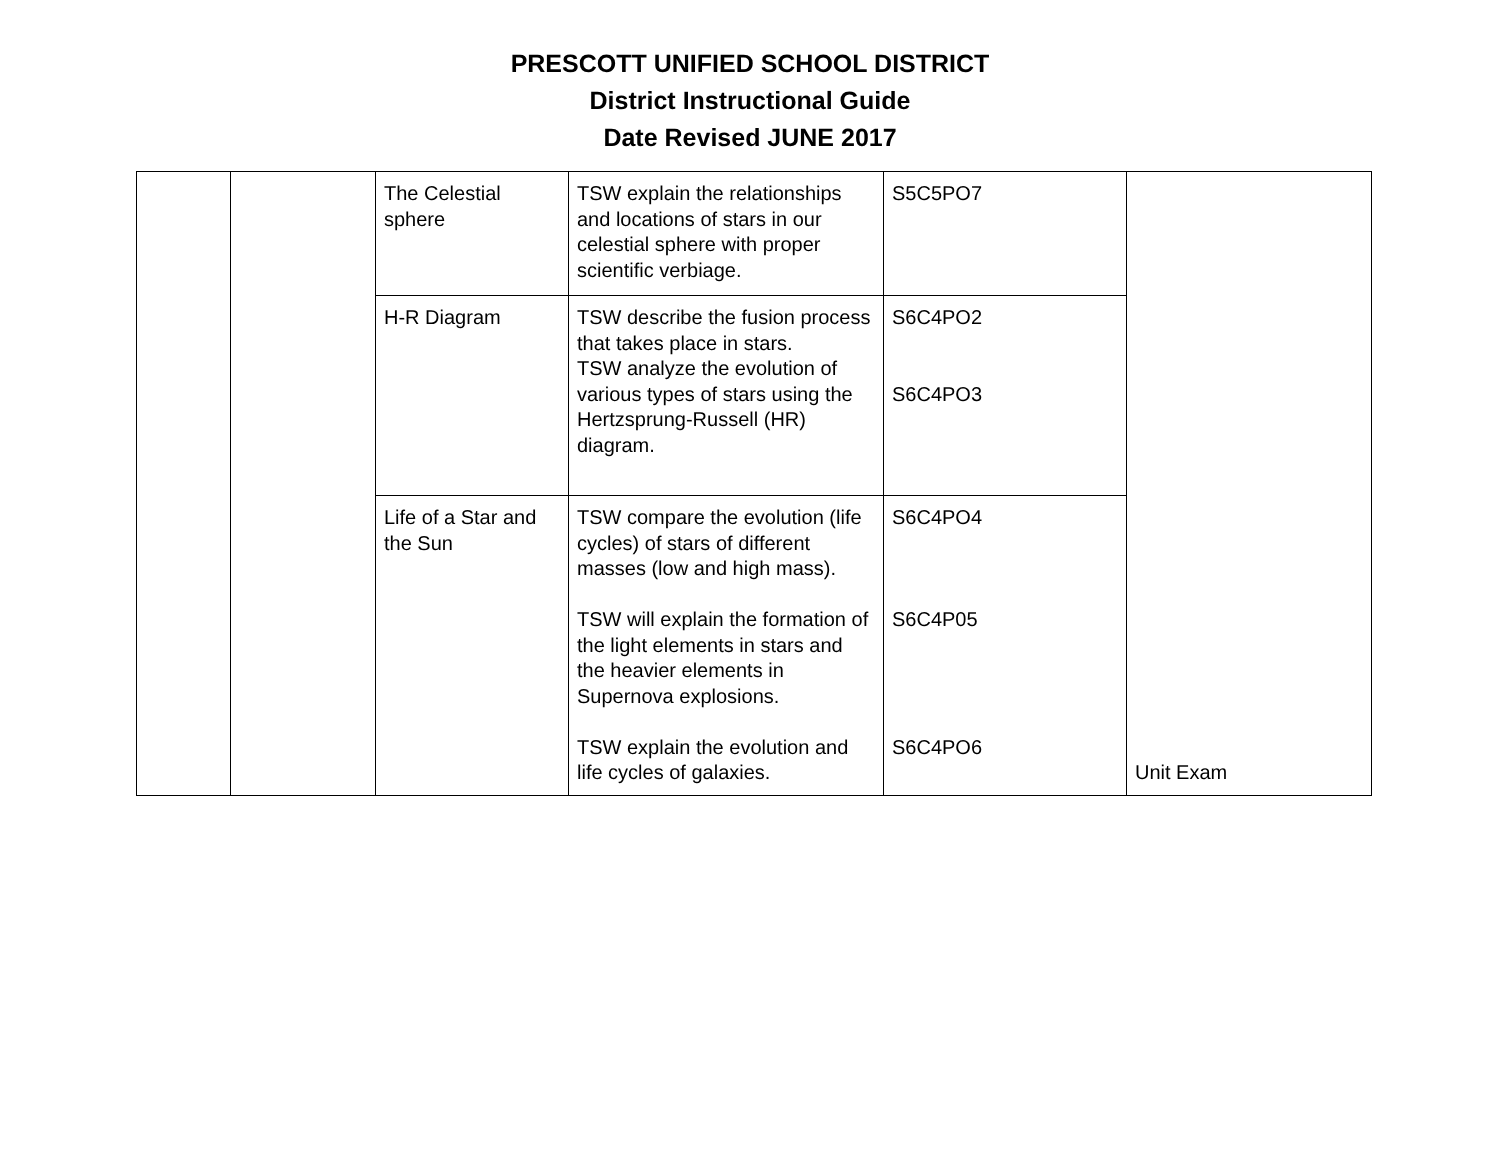PRESCOTT UNIFIED SCHOOL DISTRICT
District Instructional Guide
Date Revised JUNE 2017
| | | The Celestial sphere | TSW explain the relationships and locations of stars in our celestial sphere with proper scientific verbiage. | S5C5PO7 | Unit Exam |
| | | H-R Diagram | TSW describe the fusion process that takes place in stars. TSW analyze the evolution of various types of stars using the Hertzsprung-Russell (HR) diagram. | S6C4PO2 S6C4PO3 | |
| | | Life of a Star and the Sun | TSW compare the evolution (life cycles) of stars of different masses (low and high mass). TSW will explain the formation of the light elements in stars and the heavier elements in Supernova explosions. TSW explain the evolution and life cycles of galaxies. | S6C4PO4 S6C4P05 S6C4PO6 | |